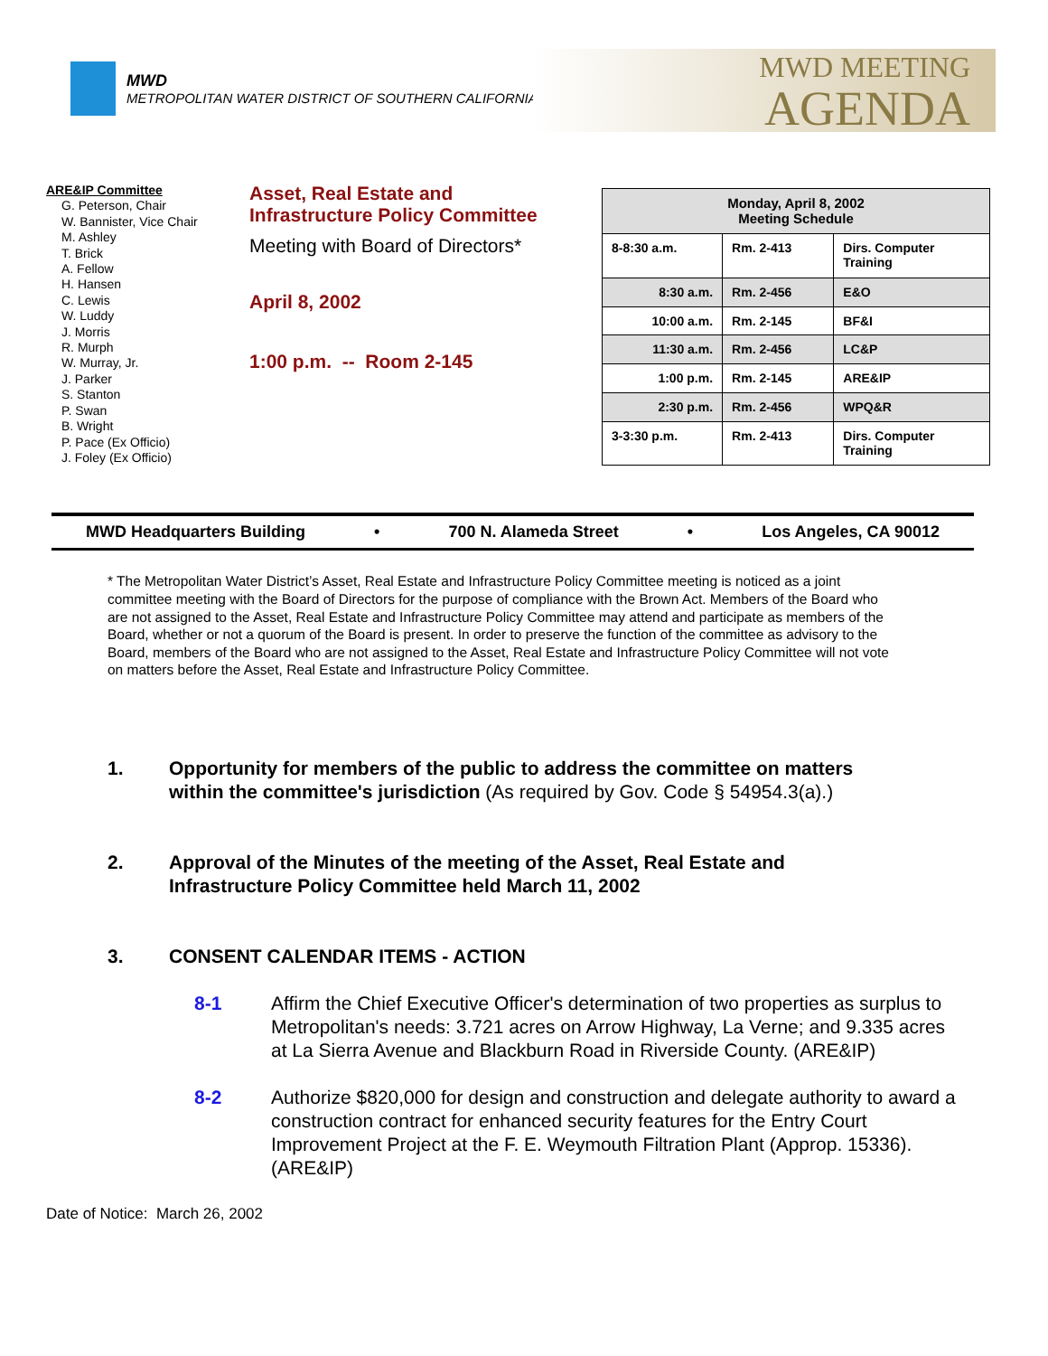MWD
METROPOLITAN WATER DISTRICT OF SOUTHERN CALIFORNIA
MWD MEETING
AGENDA
ARE&IP Committee
G. Peterson, Chair
W. Bannister, Vice Chair
M. Ashley
T. Brick
A. Fellow
H. Hansen
C. Lewis
W. Luddy
J. Morris
R. Murph
W. Murray, Jr.
J. Parker
S. Stanton
P. Swan
B. Wright
P. Pace (Ex Officio)
J. Foley (Ex Officio)
Asset, Real Estate and
Infrastructure Policy Committee
Meeting with Board of Directors*
April 8, 2002
1:00 p.m. -- Room 2-145
| Monday, April 8, 2002 Meeting Schedule | | |
| --- | --- | --- |
| 8-8:30 a.m. | Rm. 2-413 | Dirs. Computer Training |
| 8:30 a.m. | Rm. 2-456 | E&O |
| 10:00 a.m. | Rm. 2-145 | BF&I |
| 11:30 a.m. | Rm. 2-456 | LC&P |
| 1:00 p.m. | Rm. 2-145 | ARE&IP |
| 2:30 p.m. | Rm. 2-456 | WPQ&R |
| 3-3:30 p.m. | Rm. 2-413 | Dirs. Computer Training |
MWD Headquarters Building • 700 N. Alameda Street • Los Angeles, CA 90012
* The Metropolitan Water District’s Asset, Real Estate and Infrastructure Policy Committee meeting is noticed as a joint committee meeting with the Board of Directors for the purpose of compliance with the Brown Act. Members of the Board who are not assigned to the Asset, Real Estate and Infrastructure Policy Committee may attend and participate as members of the Board, whether or not a quorum of the Board is present. In order to preserve the function of the committee as advisory to the Board, members of the Board who are not assigned to the Asset, Real Estate and Infrastructure Policy Committee will not vote on matters before the Asset, Real Estate and Infrastructure Policy Committee.
1. Opportunity for members of the public to address the committee on matters within the committee's jurisdiction (As required by Gov. Code § 54954.3(a).)
2. Approval of the Minutes of the meeting of the Asset, Real Estate and Infrastructure Policy Committee held March 11, 2002
3. CONSENT CALENDAR ITEMS - ACTION
8-1 Affirm the Chief Executive Officer's determination of two properties as surplus to Metropolitan's needs: 3.721 acres on Arrow Highway, La Verne; and 9.335 acres at La Sierra Avenue and Blackburn Road in Riverside County. (ARE&IP)
8-2 Authorize $820,000 for design and construction and delegate authority to award a construction contract for enhanced security features for the Entry Court Improvement Project at the F. E. Weymouth Filtration Plant (Approp. 15336). (ARE&IP)
Date of Notice: March 26, 2002